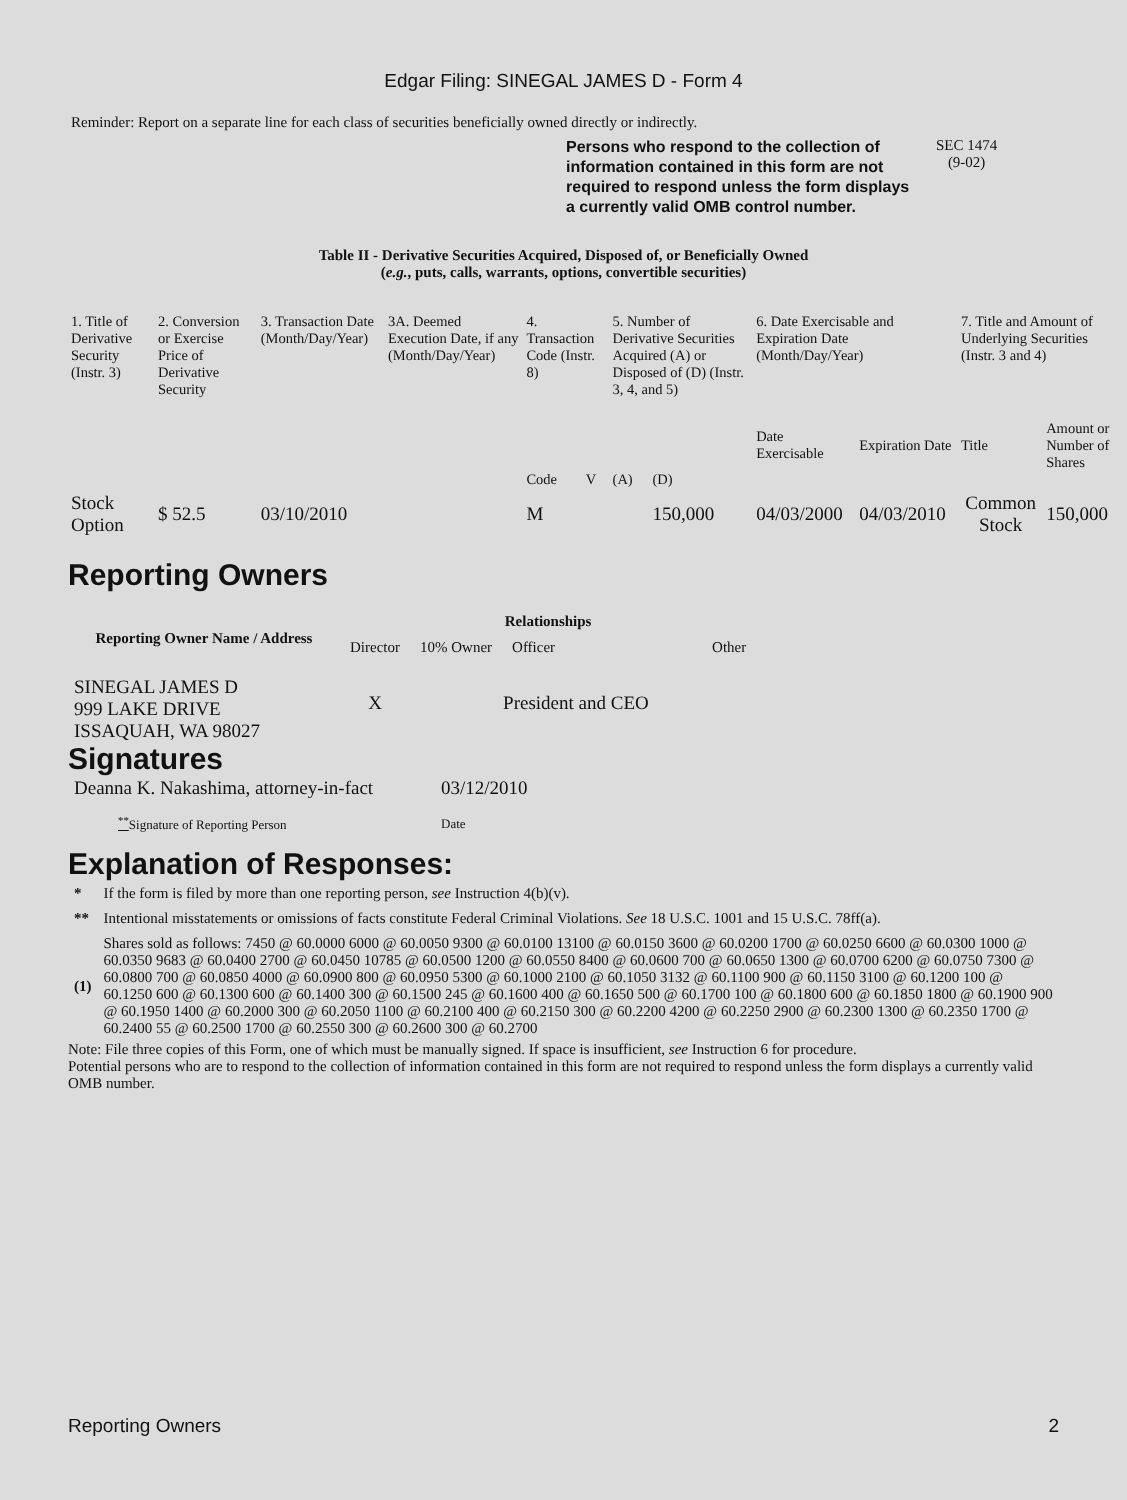Edgar Filing: SINEGAL JAMES D - Form 4
Reminder: Report on a separate line for each class of securities beneficially owned directly or indirectly.
Persons who respond to the collection of information contained in this form are not required to respond unless the form displays a currently valid OMB control number.
SEC 1474
(9-02)
Table II - Derivative Securities Acquired, Disposed of, or Beneficially Owned
(e.g., puts, calls, warrants, options, convertible securities)
| 1. Title of Derivative Security (Instr. 3) | 2. Conversion or Exercise Price of Derivative Security | 3. Transaction Date (Month/Day/Year) | 3A. Deemed Execution Date, if any (Month/Day/Year) | 4. Transaction Code (Instr. 8) | | 5. Number of Derivative Securities Acquired (A) or Disposed of (D) (Instr. 3, 4, and 5) | | 6. Date Exercisable and Expiration Date (Month/Day/Year) | | 7. Title and Amount of Underlying Securities (Instr. 3 and 4) | |
| | | | | Code | V | (A) | (D) | Date Exercisable | Expiration Date | Title | Amount or Number of Shares |
| Stock Option | $ 52.5 | 03/10/2010 | | M | | | 150,000 | 04/03/2000 | 04/03/2010 | Common Stock | 150,000 |
Reporting Owners
| Reporting Owner Name / Address | Relationships | | | |
| --- | --- | --- | --- | --- |
| | Director | 10% Owner | Officer | Other |
| SINEGAL JAMES D 999 LAKE DRIVE ISSAQUAH, WA 98027 | X | | President and CEO | |
Signatures
| Deanna K. Nakashima, attorney-in-fact | 03/12/2010 |
| <sup>**</sup> Signature of Reporting Person | Date |
Explanation of Responses:
| * | If the form is filed by more than one reporting person, see Instruction 4(b)(v). |
| ** | Intentional misstatements or omissions of facts constitute Federal Criminal Violations. See 18 U.S.C. 1001 and 15 U.S.C. 78ff(a). |
| (1) | Shares sold as follows: 7450 @ 60.0000 6000 @ 60.0050 9300 @ 60.0100 13100 @ 60.0150 3600 @ 60.0200 1700 @ 60.0250 6600 @ 60.0300 1000 @ 60.0350 9683 @ 60.0400 2700 @ 60.0450 10785 @ 60.0500 1200 @ 60.0550 8400 @ 60.0600 700 @ 60.0650 1300 @ 60.0700 6200 @ 60.0750 7300 @ 60.0800 700 @ 60.0850 4000 @ 60.0900 800 @ 60.0950 5300 @ 60.1000 2100 @ 60.1050 3132 @ 60.1100 900 @ 60.1150 3100 @ 60.1200 100 @ 60.1250 600 @ 60.1300 600 @ 60.1400 300 @ 60.1500 245 @ 60.1600 400 @ 60.1650 500 @ 60.1700 100 @ 60.1800 600 @ 60.1850 1800 @ 60.1900 900 @ 60.1950 1400 @ 60.2000 300 @ 60.2050 1100 @ 60.2100 400 @ 60.2150 300 @ 60.2200 4200 @ 60.2250 2900 @ 60.2300 1300 @ 60.2350 1700 @ 60.2400 55 @ 60.2500 1700 @ 60.2550 300 @ 60.2600 300 @ 60.2700 |
Note: File three copies of this Form, one of which must be manually signed. If space is insufficient, see Instruction 6 for procedure.
Potential persons who are to respond to the collection of information contained in this form are not required to respond unless the form displays a currently valid OMB number.
Reporting Owners 2